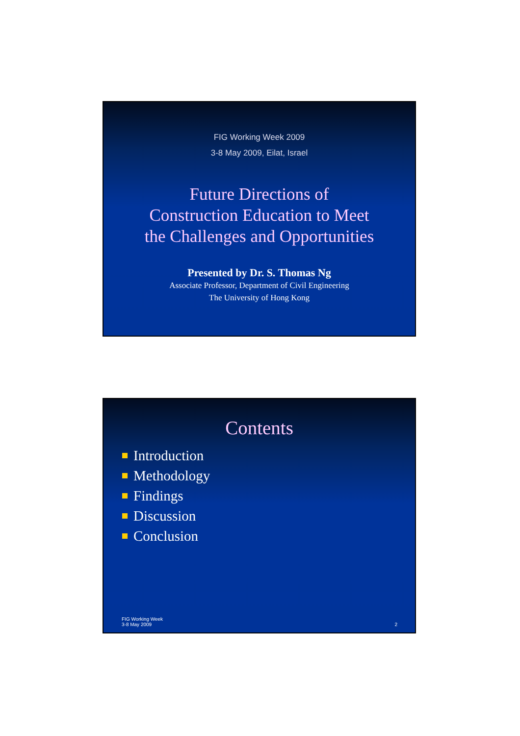FIG Working Week 2009
3-8 May 2009, Eilat, Israel
Future Directions of
Construction Education to Meet
the Challenges and Opportunities
Presented by Dr. S. Thomas Ng
Associate Professor, Department of Civil Engineering
The University of Hong Kong
Contents
Introduction
Methodology
Findings
Discussion
Conclusion
FIG Working Week
3-8 May 2009
2